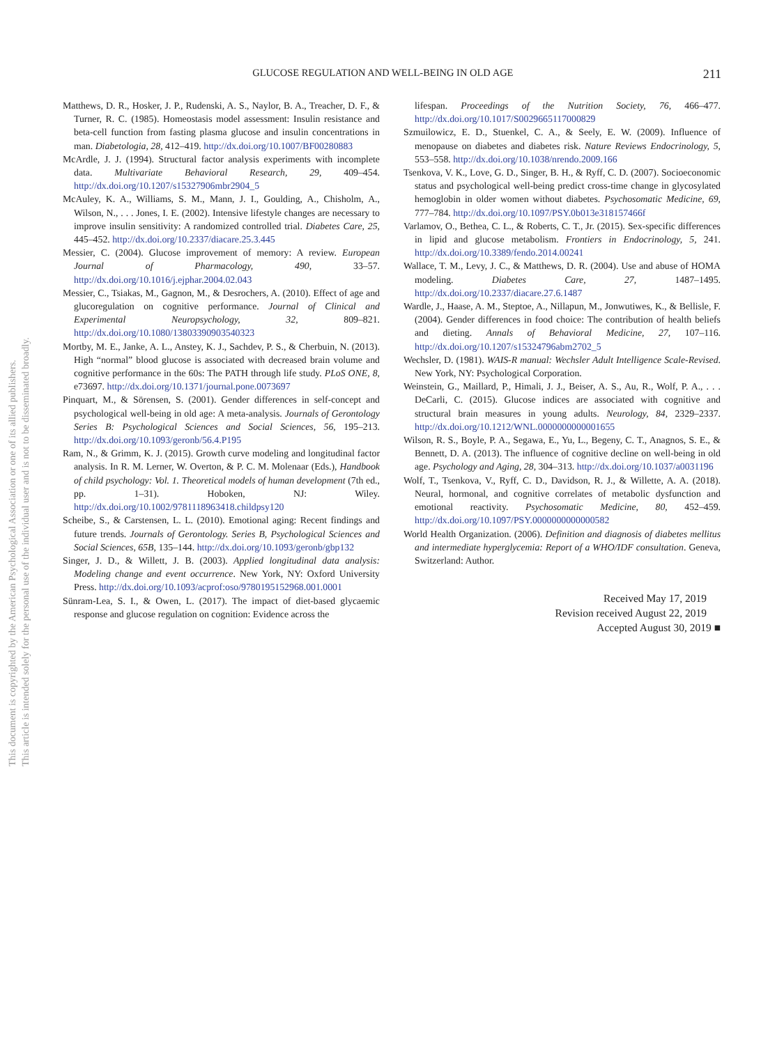This document is copyrighted by the American Psychological Association or one of its allied publishers.
This article is intended solely for the personal use of the individual user and is not to be disseminated broadly.
GLUCOSE REGULATION AND WELL-BEING IN OLD AGE 211
Matthews, D. R., Hosker, J. P., Rudenski, A. S., Naylor, B. A., Treacher, D. F., & Turner, R. C. (1985). Homeostasis model assessment: Insulin resistance and beta-cell function from fasting plasma glucose and insulin concentrations in man. Diabetologia, 28, 412–419. http://dx.doi.org/10.1007/BF00280883
McArdle, J. J. (1994). Structural factor analysis experiments with incomplete data. Multivariate Behavioral Research, 29, 409–454. http://dx.doi.org/10.1207/s15327906mbr2904_5
McAuley, K. A., Williams, S. M., Mann, J. I., Goulding, A., Chisholm, A., Wilson, N., . . . Jones, I. E. (2002). Intensive lifestyle changes are necessary to improve insulin sensitivity: A randomized controlled trial. Diabetes Care, 25, 445–452. http://dx.doi.org/10.2337/diacare.25.3.445
Messier, C. (2004). Glucose improvement of memory: A review. European Journal of Pharmacology, 490, 33–57. http://dx.doi.org/10.1016/j.ejphar.2004.02.043
Messier, C., Tsiakas, M., Gagnon, M., & Desrochers, A. (2010). Effect of age and glucoregulation on cognitive performance. Journal of Clinical and Experimental Neuropsychology, 32, 809–821. http://dx.doi.org/10.1080/13803390903540323
Mortby, M. E., Janke, A. L., Anstey, K. J., Sachdev, P. S., & Cherbuin, N. (2013). High “normal” blood glucose is associated with decreased brain volume and cognitive performance in the 60s: The PATH through life study. PLoS ONE, 8, e73697. http://dx.doi.org/10.1371/journal.pone.0073697
Pinquart, M., & Sörensen, S. (2001). Gender differences in self-concept and psychological well-being in old age: A meta-analysis. Journals of Gerontology Series B: Psychological Sciences and Social Sciences, 56, 195–213. http://dx.doi.org/10.1093/geronb/56.4.P195
Ram, N., & Grimm, K. J. (2015). Growth curve modeling and longitudinal factor analysis. In R. M. Lerner, W. Overton, & P. C. M. Molenaar (Eds.), Handbook of child psychology: Vol. 1. Theoretical models of human development (7th ed., pp. 1–31). Hoboken, NJ: Wiley. http://dx.doi.org/10.1002/9781118963418.childpsy120
Scheibe, S., & Carstensen, L. L. (2010). Emotional aging: Recent findings and future trends. Journals of Gerontology. Series B, Psychological Sciences and Social Sciences, 65B, 135–144. http://dx.doi.org/10.1093/geronb/gbp132
Singer, J. D., & Willett, J. B. (2003). Applied longitudinal data analysis: Modeling change and event occurrence. New York, NY: Oxford University Press. http://dx.doi.org/10.1093/acprof:oso/9780195152968.001.0001
Sünram-Lea, S. I., & Owen, L. (2017). The impact of diet-based glycaemic response and glucose regulation on cognition: Evidence across the
lifespan. Proceedings of the Nutrition Society, 76, 466–477. http://dx.doi.org/10.1017/S0029665117000829
Szmuilowicz, E. D., Stuenkel, C. A., & Seely, E. W. (2009). Influence of menopause on diabetes and diabetes risk. Nature Reviews Endocrinology, 5, 553–558. http://dx.doi.org/10.1038/nrendo.2009.166
Tsenkova, V. K., Love, G. D., Singer, B. H., & Ryff, C. D. (2007). Socioeconomic status and psychological well-being predict cross-time change in glycosylated hemoglobin in older women without diabetes. Psychosomatic Medicine, 69, 777–784. http://dx.doi.org/10.1097/PSY.0b013e318157466f
Varlamov, O., Bethea, C. L., & Roberts, C. T., Jr. (2015). Sex-specific differences in lipid and glucose metabolism. Frontiers in Endocrinology, 5, 241. http://dx.doi.org/10.3389/fendo.2014.00241
Wallace, T. M., Levy, J. C., & Matthews, D. R. (2004). Use and abuse of HOMA modeling. Diabetes Care, 27, 1487–1495. http://dx.doi.org/10.2337/diacare.27.6.1487
Wardle, J., Haase, A. M., Steptoe, A., Nillapun, M., Jonwutiwes, K., & Bellisle, F. (2004). Gender differences in food choice: The contribution of health beliefs and dieting. Annals of Behavioral Medicine, 27, 107–116. http://dx.doi.org/10.1207/s15324796abm2702_5
Wechsler, D. (1981). WAIS-R manual: Wechsler Adult Intelligence Scale-Revised. New York, NY: Psychological Corporation.
Weinstein, G., Maillard, P., Himali, J. J., Beiser, A. S., Au, R., Wolf, P. A., . . . DeCarli, C. (2015). Glucose indices are associated with cognitive and structural brain measures in young adults. Neurology, 84, 2329–2337. http://dx.doi.org/10.1212/WNL.0000000000001655
Wilson, R. S., Boyle, P. A., Segawa, E., Yu, L., Begeny, C. T., Anagnos, S. E., & Bennett, D. A. (2013). The influence of cognitive decline on well-being in old age. Psychology and Aging, 28, 304–313. http://dx.doi.org/10.1037/a0031196
Wolf, T., Tsenkova, V., Ryff, C. D., Davidson, R. J., & Willette, A. A. (2018). Neural, hormonal, and cognitive correlates of metabolic dysfunction and emotional reactivity. Psychosomatic Medicine, 80, 452–459. http://dx.doi.org/10.1097/PSY.0000000000000582
World Health Organization. (2006). Definition and diagnosis of diabetes mellitus and intermediate hyperglycemia: Report of a WHO/IDF consultation. Geneva, Switzerland: Author.
Received May 17, 2019
Revision received August 22, 2019
Accepted August 30, 2019 ■